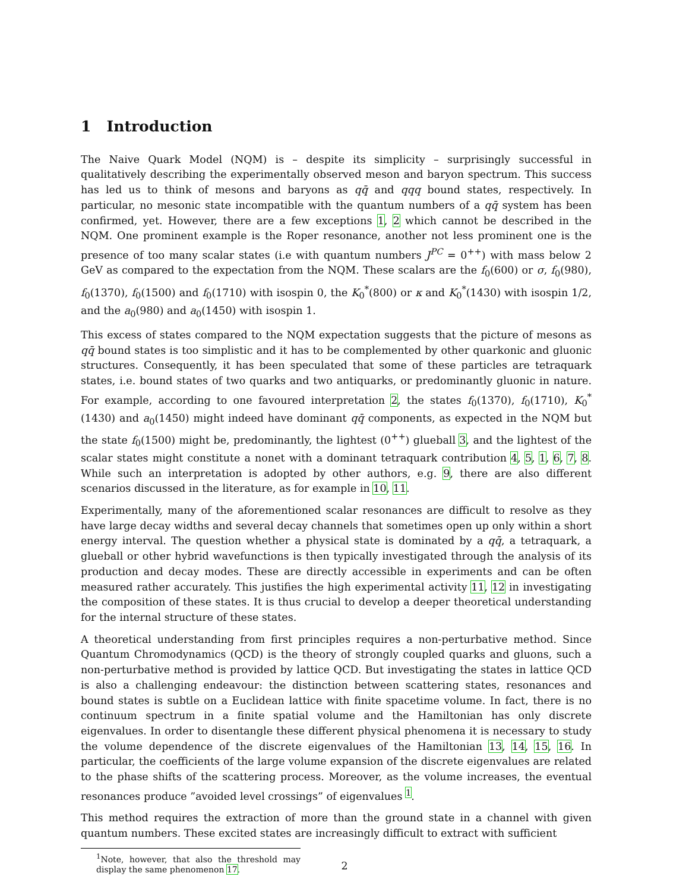1 Introduction
The Naive Quark Model (NQM) is – despite its simplicity – surprisingly successful in qualitatively describing the experimentally observed meson and baryon spectrum. This success has led us to think of mesons and baryons as qq̄ and qqq bound states, respectively. In particular, no mesonic state incompatible with the quantum numbers of a qq̄ system has been confirmed, yet. However, there are a few exceptions 1, 2 which cannot be described in the NQM. One prominent example is the Roper resonance, another not less prominent one is the presence of too many scalar states (i.e with quantum numbers J<sup>PC</sup> = 0<sup>++</sup>) with mass below 2 GeV as compared to the expectation from the NQM. These scalars are the f<sub>0</sub>(600) or σ, f<sub>0</sub>(980), f<sub>0</sub>(1370), f<sub>0</sub>(1500) and f<sub>0</sub>(1710) with isospin 0, the K<sub>0</sub><sup>*</sup>(800) or κ and K<sub>0</sub><sup>*</sup>(1430) with isospin 1/2, and the a<sub>0</sub>(980) and a<sub>0</sub>(1450) with isospin 1.
This excess of states compared to the NQM expectation suggests that the picture of mesons as qq̄ bound states is too simplistic and it has to be complemented by other quarkonic and gluonic structures. Consequently, it has been speculated that some of these particles are tetraquark states, i.e. bound states of two quarks and two antiquarks, or predominantly gluonic in nature. For example, according to one favoured interpretation 2, the states f<sub>0</sub>(1370), f<sub>0</sub>(1710), K<sub>0</sub><sup>*</sup>(1430) and a<sub>0</sub>(1450) might indeed have dominant qq̄ components, as expected in the NQM but the state f<sub>0</sub>(1500) might be, predominantly, the lightest (0<sup>++</sup>) glueball 3, and the lightest of the scalar states might constitute a nonet with a dominant tetraquark contribution 4, 5, 1, 6, 7, 8. While such an interpretation is adopted by other authors, e.g. 9, there are also different scenarios discussed in the literature, as for example in 10, 11.
Experimentally, many of the aforementioned scalar resonances are difficult to resolve as they have large decay widths and several decay channels that sometimes open up only within a short energy interval. The question whether a physical state is dominated by a qq̄, a tetraquark, a glueball or other hybrid wavefunctions is then typically investigated through the analysis of its production and decay modes. These are directly accessible in experiments and can be often measured rather accurately. This justifies the high experimental activity 11, 12 in investigating the composition of these states. It is thus crucial to develop a deeper theoretical understanding for the internal structure of these states.
A theoretical understanding from first principles requires a non-perturbative method. Since Quantum Chromodynamics (QCD) is the theory of strongly coupled quarks and gluons, such a non-perturbative method is provided by lattice QCD. But investigating the states in lattice QCD is also a challenging endeavour: the distinction between scattering states, resonances and bound states is subtle on a Euclidean lattice with finite spacetime volume. In fact, there is no continuum spectrum in a finite spatial volume and the Hamiltonian has only discrete eigenvalues. In order to disentangle these different physical phenomena it is necessary to study the volume dependence of the discrete eigenvalues of the Hamiltonian 13, 14, 15, 16. In particular, the coefficients of the large volume expansion of the discrete eigenvalues are related to the phase shifts of the scattering process. Moreover, as the volume increases, the eventual resonances produce ”avoided level crossings” of eigenvalues <sup>1</sup>.
This method requires the extraction of more than the ground state in a channel with given quantum numbers. These excited states are increasingly difficult to extract with sufficient
<sup>1</sup> Note, however, that also the threshold may display the same phenomenon 17.
2